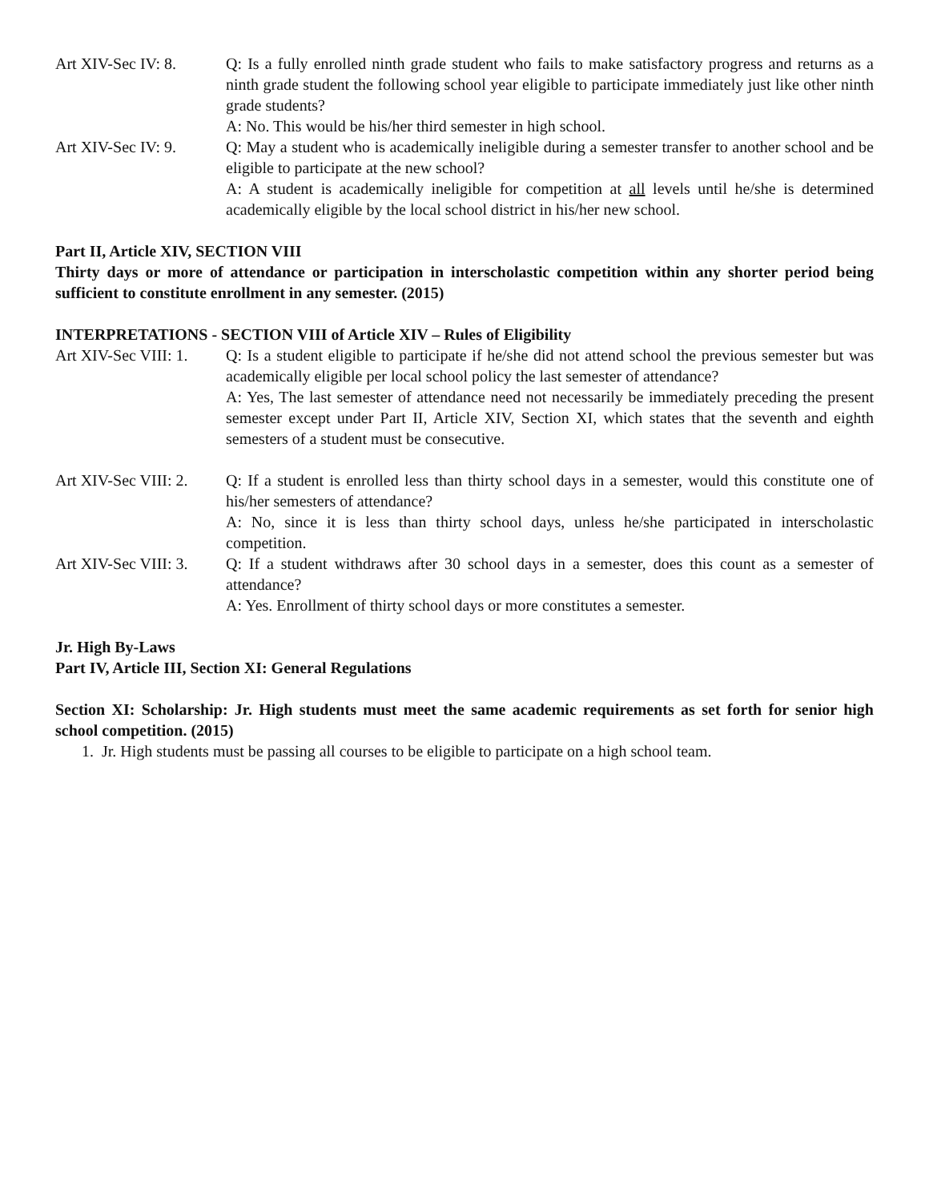Art XIV-Sec IV: 8.
Q: Is a fully enrolled ninth grade student who fails to make satisfactory progress and returns as a ninth grade student the following school year eligible to participate immediately just like other ninth grade students?
A: No. This would be his/her third semester in high school.
Art XIV-Sec IV: 9.
Q: May a student who is academically ineligible during a semester transfer to another school and be eligible to participate at the new school?
A: A student is academically ineligible for competition at all levels until he/she is determined academically eligible by the local school district in his/her new school.
Part II, Article XIV, SECTION VIII
Thirty days or more of attendance or participation in interscholastic competition within any shorter period being sufficient to constitute enrollment in any semester. (2015)
INTERPRETATIONS - SECTION VIII of Article XIV – Rules of Eligibility
Art XIV-Sec VIII: 1.
Q: Is a student eligible to participate if he/she did not attend school the previous semester but was academically eligible per local school policy the last semester of attendance?
A: Yes, The last semester of attendance need not necessarily be immediately preceding the present semester except under Part II, Article XIV, Section XI, which states that the seventh and eighth semesters of a student must be consecutive.
Art XIV-Sec VIII: 2.
Q: If a student is enrolled less than thirty school days in a semester, would this constitute one of his/her semesters of attendance?
A: No, since it is less than thirty school days, unless he/she participated in interscholastic competition.
Art XIV-Sec VIII: 3.
Q: If a student withdraws after 30 school days in a semester, does this count as a semester of attendance?
A: Yes. Enrollment of thirty school days or more constitutes a semester.
Jr. High By-Laws
Part IV, Article III, Section XI: General Regulations
Section XI: Scholarship: Jr. High students must meet the same academic requirements as set forth for senior high school competition. (2015)
1. Jr. High students must be passing all courses to be eligible to participate on a high school team.